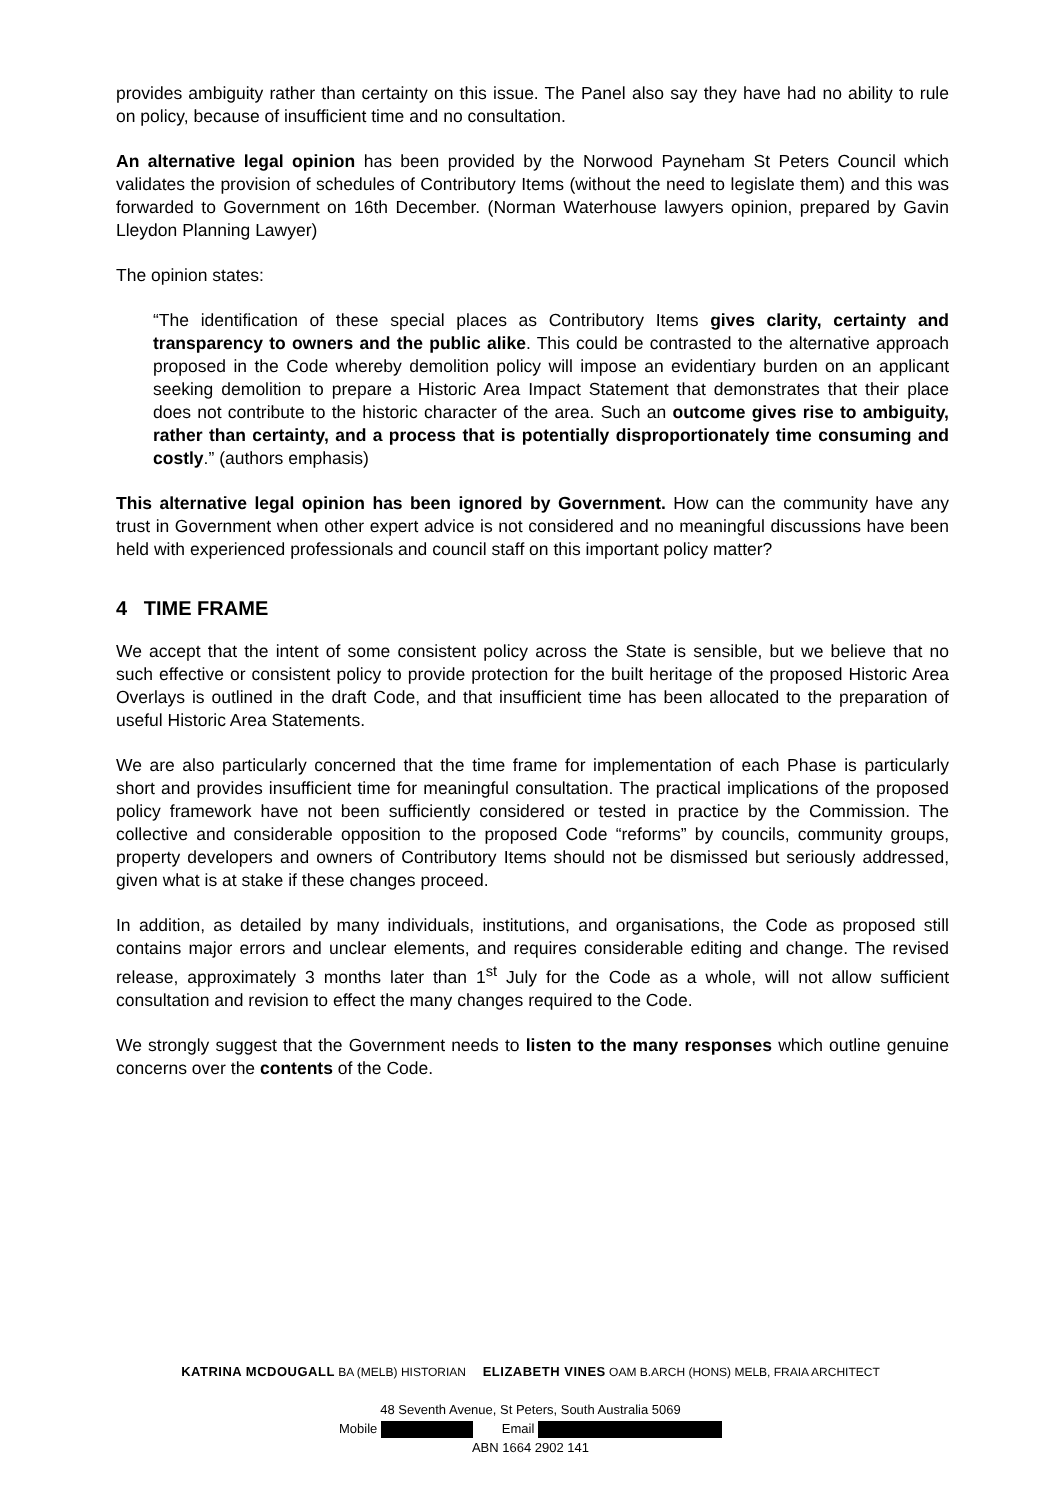provides ambiguity rather than certainty on this issue. The Panel also say they have had no ability to rule on policy, because of insufficient time and no consultation.
An alternative legal opinion has been provided by the Norwood Payneham St Peters Council which validates the provision of schedules of Contributory Items (without the need to legislate them) and this was forwarded to Government on 16th December. (Norman Waterhouse lawyers opinion, prepared by Gavin Lleydon Planning Lawyer)
The opinion states:
“The identification of these special places as Contributory Items gives clarity, certainty and transparency to owners and the public alike. This could be contrasted to the alternative approach proposed in the Code whereby demolition policy will impose an evidentiary burden on an applicant seeking demolition to prepare a Historic Area Impact Statement that demonstrates that their place does not contribute to the historic character of the area. Such an outcome gives rise to ambiguity, rather than certainty, and a process that is potentially disproportionately time consuming and costly.” (authors emphasis)
This alternative legal opinion has been ignored by Government. How can the community have any trust in Government when other expert advice is not considered and no meaningful discussions have been held with experienced professionals and council staff on this important policy matter?
4 TIME FRAME
We accept that the intent of some consistent policy across the State is sensible, but we believe that no such effective or consistent policy to provide protection for the built heritage of the proposed Historic Area Overlays is outlined in the draft Code, and that insufficient time has been allocated to the preparation of useful Historic Area Statements.
We are also particularly concerned that the time frame for implementation of each Phase is particularly short and provides insufficient time for meaningful consultation. The practical implications of the proposed policy framework have not been sufficiently considered or tested in practice by the Commission. The collective and considerable opposition to the proposed Code “reforms” by councils, community groups, property developers and owners of Contributory Items should not be dismissed but seriously addressed, given what is at stake if these changes proceed.
In addition, as detailed by many individuals, institutions, and organisations, the Code as proposed still contains major errors and unclear elements, and requires considerable editing and change. The revised release, approximately 3 months later than 1<sup>st</sup> July for the Code as a whole, will not allow sufficient consultation and revision to effect the many changes required to the Code.
We strongly suggest that the Government needs to listen to the many responses which outline genuine concerns over the contents of the Code.
KATRINA MCDOUGALL BA (MELB) HISTORIAN ELIZABETH VINES OAM B.ARCH (HONS) MELB, FRAIA ARCHITECT
48 Seventh Avenue, St Peters, South Australia 5069
Mobile Email
ABN 1664 2902 141